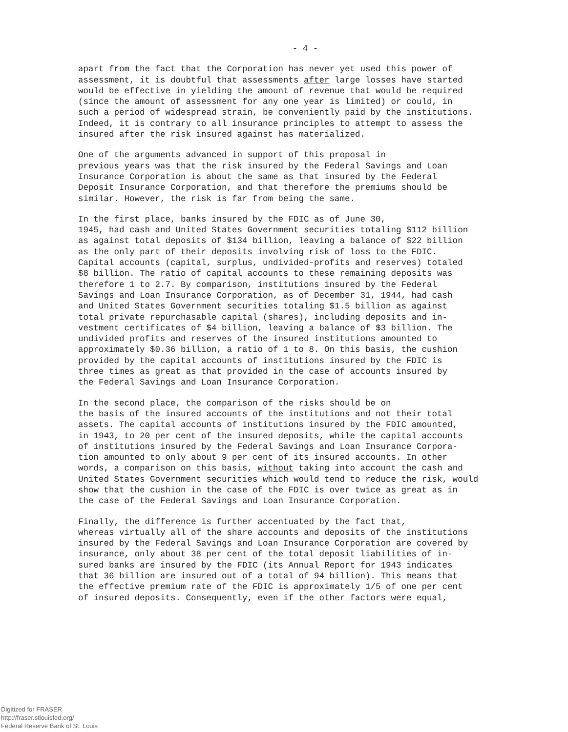- 4 -
apart from the fact that the Corporation has never yet used this power of assessment, it is doubtful that assessments after large losses have started would be effective in yielding the amount of revenue that would be required (since the amount of assessment for any one year is limited) or could, in such a period of widespread strain, be conveniently paid by the institutions. Indeed, it is contrary to all insurance principles to attempt to assess the insured after the risk insured against has materialized.
One of the arguments advanced in support of this proposal in previous years was that the risk insured by the Federal Savings and Loan Insurance Corporation is about the same as that insured by the Federal Deposit Insurance Corporation, and that therefore the premiums should be similar. However, the risk is far from being the same.
In the first place, banks insured by the FDIC as of June 30, 1945, had cash and United States Government securities totaling $112 billion as against total deposits of $134 billion, leaving a balance of $22 billion as the only part of their deposits involving risk of loss to the FDIC. Capital accounts (capital, surplus, undivided-profits and reserves) totaled $8 billion. The ratio of capital accounts to these remaining deposits was therefore 1 to 2.7. By comparison, institutions insured by the Federal Savings and Loan Insurance Corporation, as of December 31, 1944, had cash and United States Government securities totaling $1.5 billion as against total private repurchasable capital (shares), including deposits and in- vestment certificates of $4 billion, leaving a balance of $3 billion. The undivided profits and reserves of the insured institutions amounted to approximately $0.36 billion, a ratio of 1 to 8. On this basis, the cushion provided by the capital accounts of institutions insured by the FDIC is three times as great as that provided in the case of accounts insured by the Federal Savings and Loan Insurance Corporation.
In the second place, the comparison of the risks should be on the basis of the insured accounts of the institutions and not their total assets. The capital accounts of institutions insured by the FDIC amounted, in 1943, to 20 per cent of the insured deposits, while the capital accounts of institutions insured by the Federal Savings and Loan Insurance Corpora- tion amounted to only about 9 per cent of its insured accounts. In other words, a comparison on this basis, without taking into account the cash and United States Government securities which would tend to reduce the risk, would show that the cushion in the case of the FDIC is over twice as great as in the case of the Federal Savings and Loan Insurance Corporation.
Finally, the difference is further accentuated by the fact that, whereas virtually all of the share accounts and deposits of the institutions insured by the Federal Savings and Loan Insurance Corporation are covered by insurance, only about 38 per cent of the total deposit liabilities of in- sured banks are insured by the FDIC (its Annual Report for 1943 indicates that 36 billion are insured out of a total of 94 billion). This means that the effective premium rate of the FDIC is approximately 1/5 of one per cent of insured deposits. Consequently, even if the other factors were equal,
Digitized for FRASER
http://fraser.stlouisfed.org/
Federal Reserve Bank of St. Louis